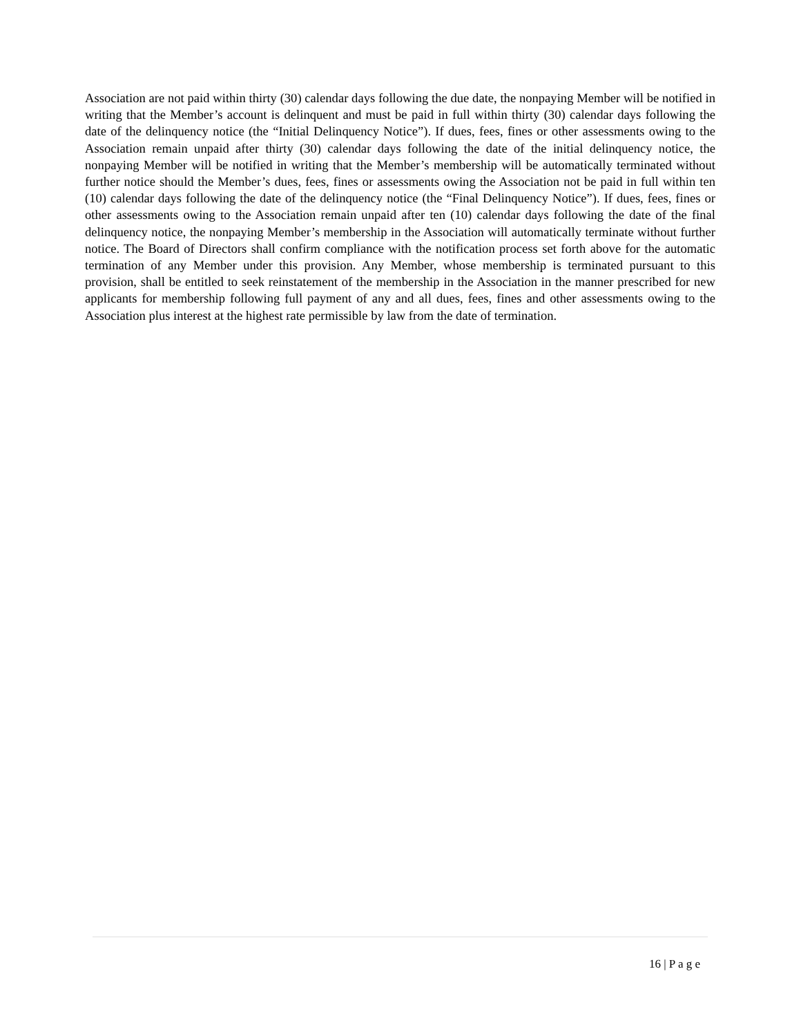Association are not paid within thirty (30) calendar days following the due date, the nonpaying Member will be notified in writing that the Member’s account is delinquent and must be paid in full within thirty (30) calendar days following the date of the delinquency notice (the “Initial Delinquency Notice”). If dues, fees, fines or other assessments owing to the Association remain unpaid after thirty (30) calendar days following the date of the initial delinquency notice, the nonpaying Member will be notified in writing that the Member’s membership will be automatically terminated without further notice should the Member’s dues, fees, fines or assessments owing the Association not be paid in full within ten (10) calendar days following the date of the delinquency notice (the “Final Delinquency Notice”). If dues, fees, fines or other assessments owing to the Association remain unpaid after ten (10) calendar days following the date of the final delinquency notice, the nonpaying Member’s membership in the Association will automatically terminate without further notice. The Board of Directors shall confirm compliance with the notification process set forth above for the automatic termination of any Member under this provision. Any Member, whose membership is terminated pursuant to this provision, shall be entitled to seek reinstatement of the membership in the Association in the manner prescribed for new applicants for membership following full payment of any and all dues, fees, fines and other assessments owing to the Association plus interest at the highest rate permissible by law from the date of termination.
16 | P a g e